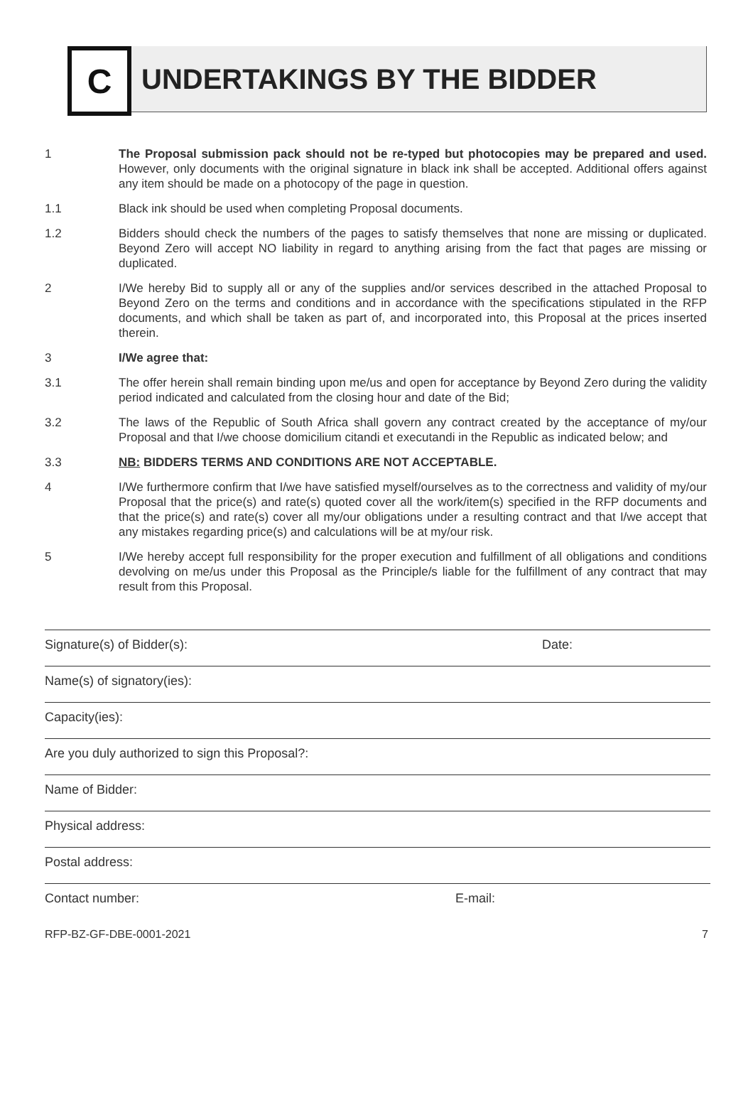C
UNDERTAKINGS BY THE BIDDER
1 The Proposal submission pack should not be re-typed but photocopies may be prepared and used. However, only documents with the original signature in black ink shall be accepted. Additional offers against any item should be made on a photocopy of the page in question.
1.1 Black ink should be used when completing Proposal documents.
1.2 Bidders should check the numbers of the pages to satisfy themselves that none are missing or duplicated. Beyond Zero will accept NO liability in regard to anything arising from the fact that pages are missing or duplicated.
2 I/We hereby Bid to supply all or any of the supplies and/or services described in the attached Proposal to Beyond Zero on the terms and conditions and in accordance with the specifications stipulated in the RFP documents, and which shall be taken as part of, and incorporated into, this Proposal at the prices inserted therein.
3 I/We agree that:
3.1 The offer herein shall remain binding upon me/us and open for acceptance by Beyond Zero during the validity period indicated and calculated from the closing hour and date of the Bid;
3.2 The laws of the Republic of South Africa shall govern any contract created by the acceptance of my/our Proposal and that I/we choose domicilium citandi et executandi in the Republic as indicated below; and
3.3 NB: BIDDERS TERMS AND CONDITIONS ARE NOT ACCEPTABLE.
4 I/We furthermore confirm that I/we have satisfied myself/ourselves as to the correctness and validity of my/our Proposal that the price(s) and rate(s) quoted cover all the work/item(s) specified in the RFP documents and that the price(s) and rate(s) cover all my/our obligations under a resulting contract and that I/we accept that any mistakes regarding price(s) and calculations will be at my/our risk.
5 I/We hereby accept full responsibility for the proper execution and fulfillment of all obligations and conditions devolving on me/us under this Proposal as the Principle/s liable for the fulfillment of any contract that may result from this Proposal.
Signature(s) of Bidder(s): Date:
Name(s) of signatory(ies):
Capacity(ies):
Are you duly authorized to sign this Proposal?:
Name of Bidder:
Physical address:
Postal address:
Contact number: E-mail:
RFP-BZ-GF-DBE-0001-2021 7